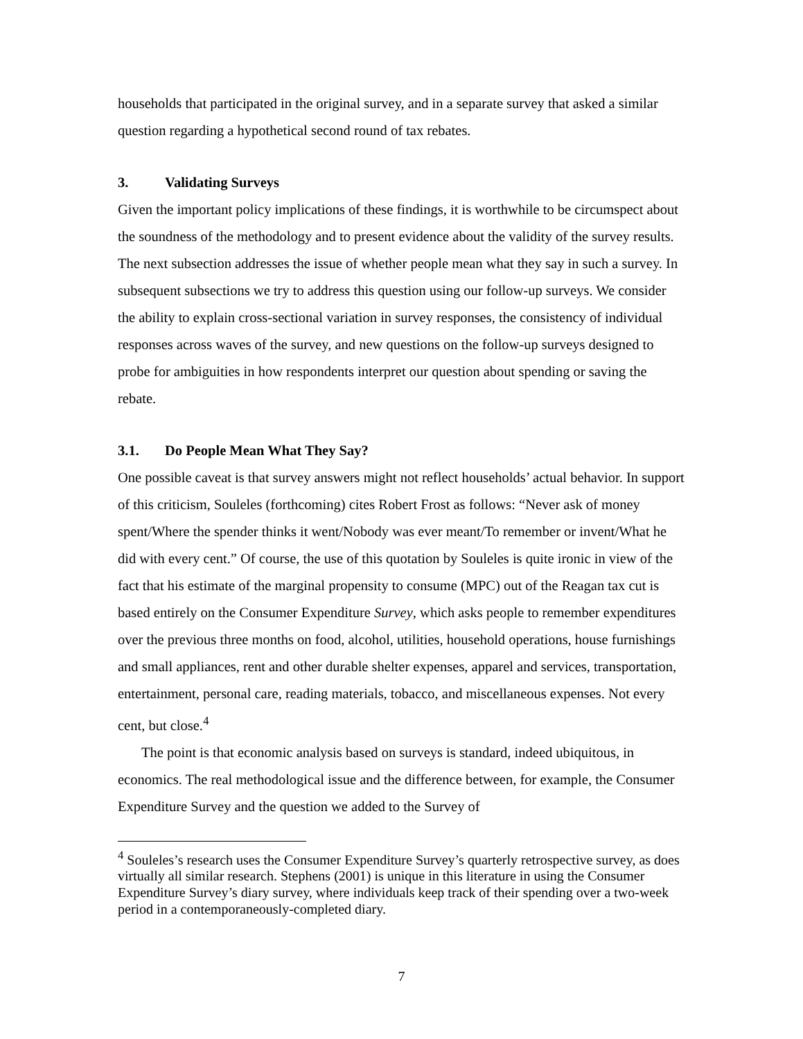households that participated in the original survey, and in a separate survey that asked a similar question regarding a hypothetical second round of tax rebates.
3. Validating Surveys
Given the important policy implications of these findings, it is worthwhile to be circumspect about the soundness of the methodology and to present evidence about the validity of the survey results. The next subsection addresses the issue of whether people mean what they say in such a survey. In subsequent subsections we try to address this question using our follow-up surveys. We consider the ability to explain cross-sectional variation in survey responses, the consistency of individual responses across waves of the survey, and new questions on the follow-up surveys designed to probe for ambiguities in how respondents interpret our question about spending or saving the rebate.
3.1. Do People Mean What They Say?
One possible caveat is that survey answers might not reflect households’ actual behavior. In support of this criticism, Souleles (forthcoming) cites Robert Frost as follows: “Never ask of money spent/Where the spender thinks it went/Nobody was ever meant/To remember or invent/What he did with every cent.” Of course, the use of this quotation by Souleles is quite ironic in view of the fact that his estimate of the marginal propensity to consume (MPC) out of the Reagan tax cut is based entirely on the Consumer Expenditure Survey, which asks people to remember expenditures over the previous three months on food, alcohol, utilities, household operations, house furnishings and small appliances, rent and other durable shelter expenses, apparel and services, transportation, entertainment, personal care, reading materials, tobacco, and miscellaneous expenses. Not every cent, but close.<sup>4</sup>
The point is that economic analysis based on surveys is standard, indeed ubiquitous, in economics. The real methodological issue and the difference between, for example, the Consumer Expenditure Survey and the question we added to the Survey of
<sup>4</sup> Souleles’s research uses the Consumer Expenditure Survey’s quarterly retrospective survey, as does virtually all similar research. Stephens (2001) is unique in this literature in using the Consumer Expenditure Survey’s diary survey, where individuals keep track of their spending over a two-week period in a contemporaneously-completed diary.
7